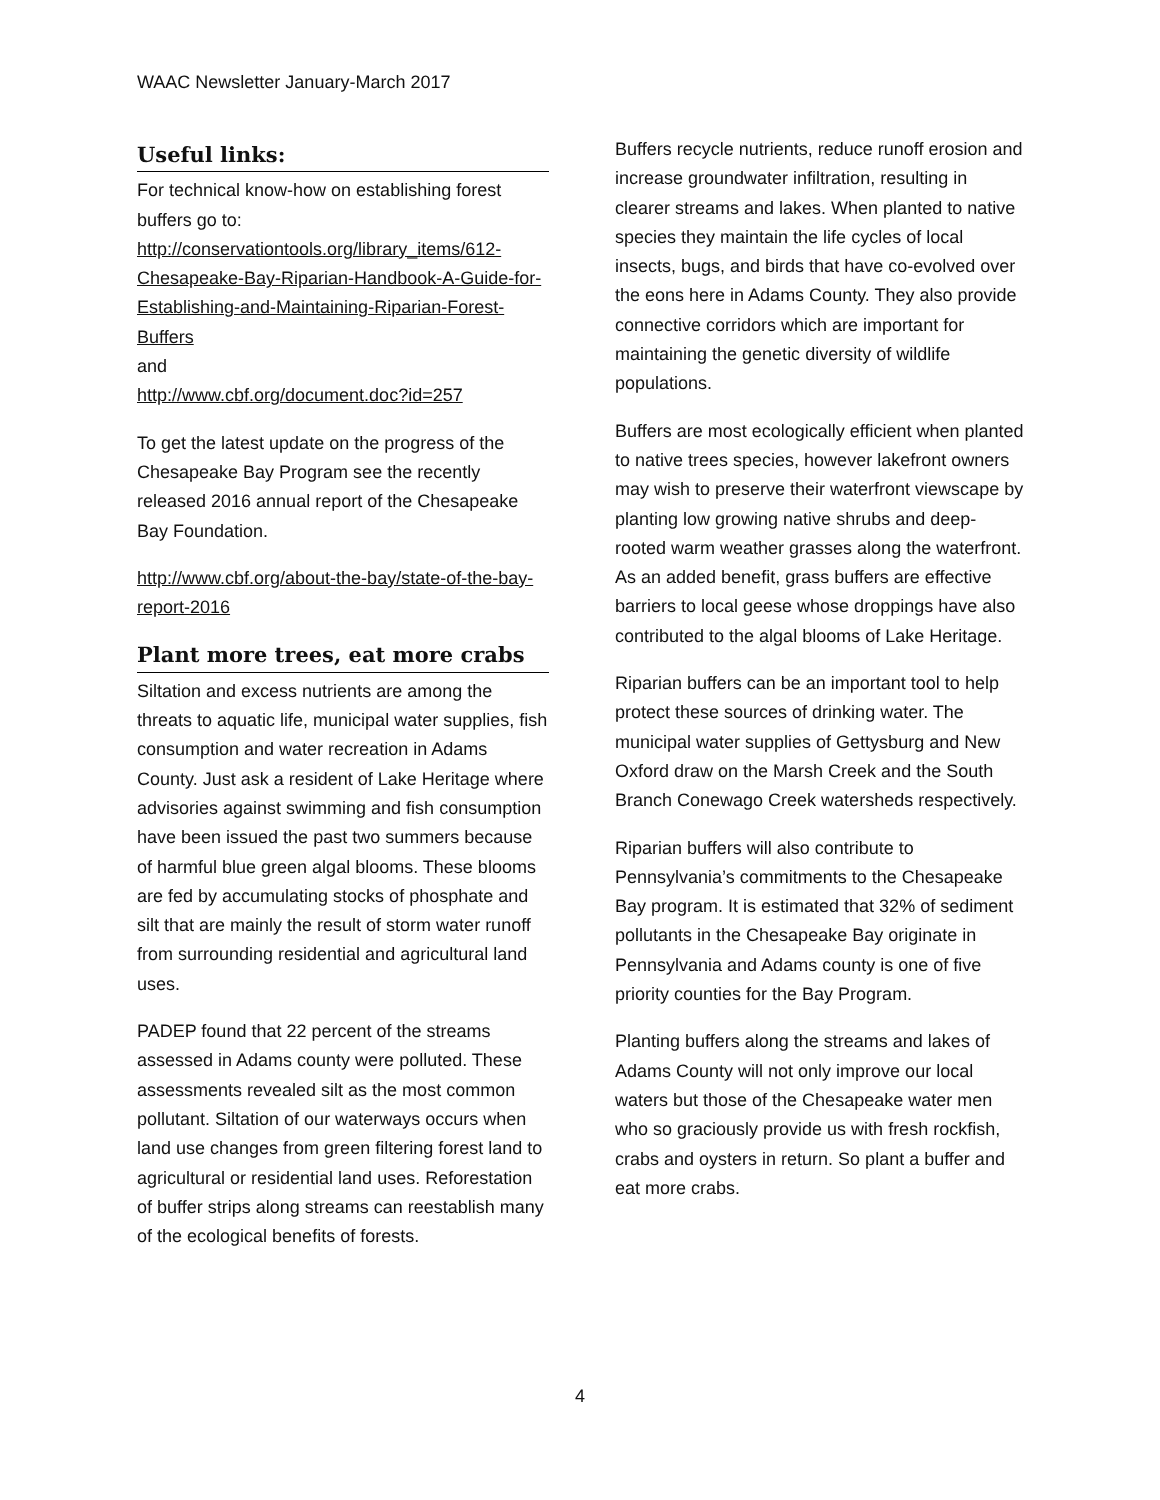WAAC Newsletter January-March 2017
Useful links:
For technical know-how on establishing forest buffers go to:
http://conservationtools.org/library_items/612-Chesapeake-Bay-Riparian-Handbook-A-Guide-for-Establishing-and-Maintaining-Riparian-Forest-Buffers
and
http://www.cbf.org/document.doc?id=257
To get the latest update on the progress of the Chesapeake Bay Program see the recently released 2016 annual report of the Chesapeake Bay Foundation.
http://www.cbf.org/about-the-bay/state-of-the-bay-report-2016
Plant more trees, eat more crabs
Siltation and excess nutrients are among the threats to aquatic life, municipal water supplies, fish consumption and water recreation in Adams County. Just ask a resident of Lake Heritage where advisories against swimming and fish consumption have been issued the past two summers because of harmful blue green algal blooms. These blooms are fed by accumulating stocks of phosphate and silt that are mainly the result of storm water runoff from surrounding residential and agricultural land uses.
PADEP found that 22 percent of the streams assessed in Adams county were polluted. These assessments revealed silt as the most common pollutant. Siltation of our waterways occurs when land use changes from green filtering forest land to agricultural or residential land uses. Reforestation of buffer strips along streams can reestablish many of the ecological benefits of forests.
Buffers recycle nutrients, reduce runoff erosion and increase groundwater infiltration, resulting in clearer streams and lakes. When planted to native species they maintain the life cycles of local insects, bugs, and birds that have co-evolved over the eons here in Adams County. They also provide connective corridors which are important for maintaining the genetic diversity of wildlife populations.
Buffers are most ecologically efficient when planted to native trees species, however lakefront owners may wish to preserve their waterfront viewscape by planting low growing native shrubs and deep-rooted warm weather grasses along the waterfront. As an added benefit, grass buffers are effective barriers to local geese whose droppings have also contributed to the algal blooms of Lake Heritage.
Riparian buffers can be an important tool to help protect these sources of drinking water. The municipal water supplies of Gettysburg and New Oxford draw on the Marsh Creek and the South Branch Conewago Creek watersheds respectively.
Riparian buffers will also contribute to Pennsylvania’s commitments to the Chesapeake Bay program. It is estimated that 32% of sediment pollutants in the Chesapeake Bay originate in Pennsylvania and Adams county is one of five priority counties for the Bay Program.
Planting buffers along the streams and lakes of Adams County will not only improve our local waters but those of the Chesapeake water men who so graciously provide us with fresh rockfish, crabs and oysters in return. So plant a buffer and eat more crabs.
4